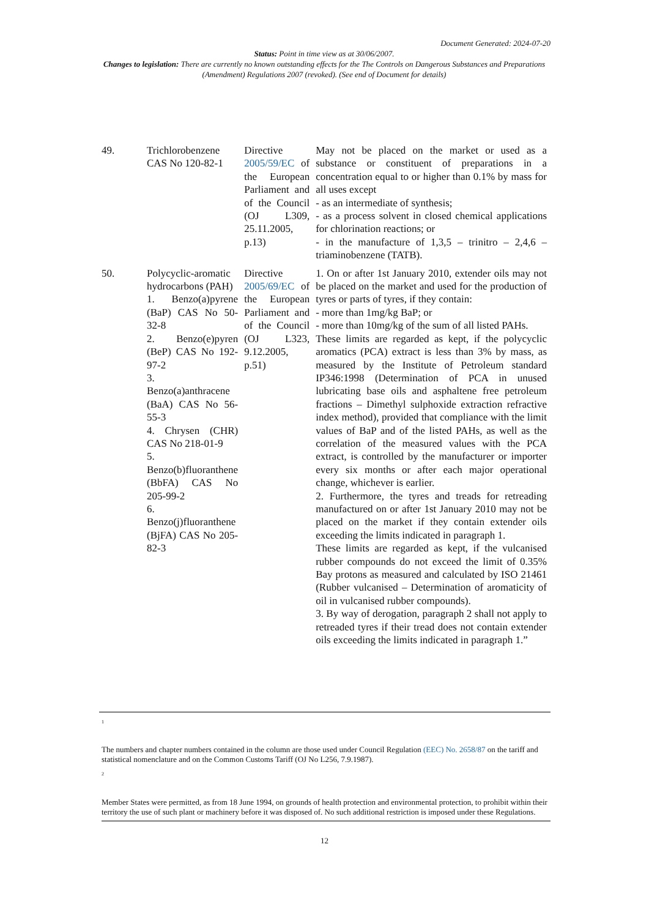Document Generated: 2024-07-20
Status: Point in time view as at 30/06/2007.
Changes to legislation: There are currently no known outstanding effects for the The Controls on Dangerous Substances and Preparations (Amendment) Regulations 2007 (revoked). (See end of Document for details)
| 49. | Trichlorobenzene CAS No 120-82-1 | Directive 2005/59/EC of the European Parliament and of the Council (OJ L309, 25.11.2005, p.13) | May not be placed on the market or used as a substance or constituent of preparations in a concentration equal to or higher than 0.1% by mass for all uses except - as an intermediate of synthesis; - as a process solvent in closed chemical applications for chlorination reactions; or - in the manufacture of 1,3,5 – trinitro – 2,4,6 – triaminobenzene (TATB). |
| 50. | Polycyclic-aromatic hydrocarbons (PAH) 1. Benzo(a)pyrene (BaP) CAS No 50-32-8 2. Benzo(e)pyren (BeP) CAS No 192-97-2 3. Benzo(a)anthracene (BaA) CAS No 56-55-3 4. Chrysen (CHR) CAS No 218-01-9 5. Benzo(b)fluoranthene (BbFA) CAS No 205-99-2 6. Benzo(j)fluoranthene (BjFA) CAS No 205-82-3 | Directive 2005/69/EC of the European Parliament and of the Council (OJ L323, 9.12.2005, p.51) | 1. On or after 1st January 2010, extender oils may not be placed on the market and used for the production of tyres or parts of tyres, if they contain: - more than 1mg/kg BaP; or - more than 10mg/kg of the sum of all listed PAHs. These limits are regarded as kept, if the polycyclic aromatics (PCA) extract is less than 3% by mass, as measured by the Institute of Petroleum standard IP346:1998 (Determination of PCA in unused lubricating base oils and asphaltene free petroleum fractions – Dimethyl sulphoxide extraction refractive index method), provided that compliance with the limit values of BaP and of the listed PAHs, as well as the correlation of the measured values with the PCA extract, is controlled by the manufacturer or importer every six months or after each major operational change, whichever is earlier. 2. Furthermore, the tyres and treads for retreading manufactured on or after 1st January 2010 may not be placed on the market if they contain extender oils exceeding the limits indicated in paragraph 1. These limits are regarded as kept, if the vulcanised rubber compounds do not exceed the limit of 0.35% Bay protons as measured and calculated by ISO 21461 (Rubber vulcanised – Determination of aromaticity of oil in vulcanised rubber compounds). 3. By way of derogation, paragraph 2 shall not apply to retreaded tyres if their tread does not contain extender oils exceeding the limits indicated in paragraph 1.” |
<sup>1</sup>
The numbers and chapter numbers contained in the column are those used under Council Regulation (EEC) No. 2658/87 on the tariff and statistical nomenclature and on the Common Customs Tariff (OJ No L256, 7.9.1987).
<sup>2</sup>
Member States were permitted, as from 18 June 1994, on grounds of health protection and environmental protection, to prohibit within their territory the use of such plant or machinery before it was disposed of. No such additional restriction is imposed under these Regulations.
12